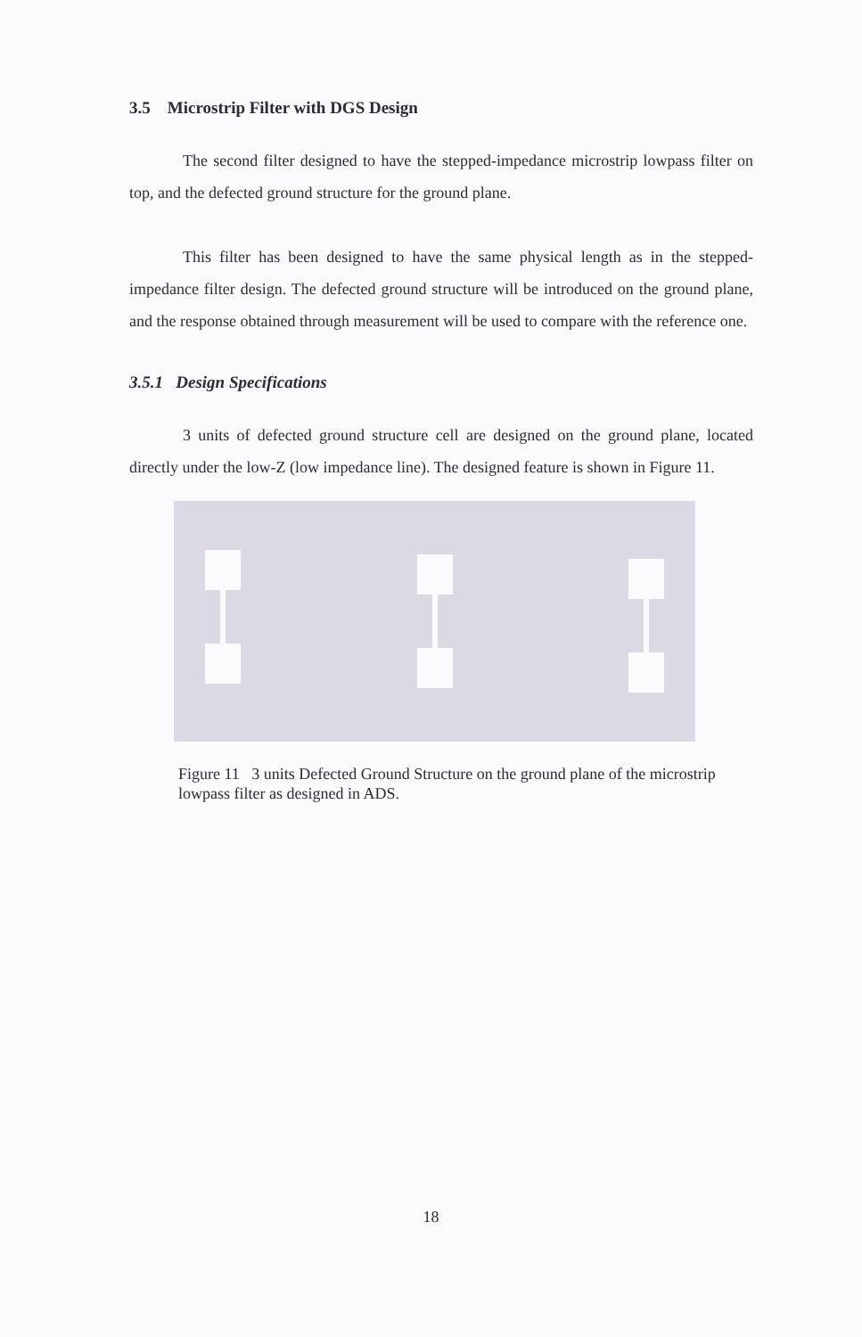3.5 Microstrip Filter with DGS Design
The second filter designed to have the stepped-impedance microstrip lowpass filter on top, and the defected ground structure for the ground plane.
This filter has been designed to have the same physical length as in the stepped-impedance filter design. The defected ground structure will be introduced on the ground plane, and the response obtained through measurement will be used to compare with the reference one.
3.5.1 Design Specifications
3 units of defected ground structure cell are designed on the ground plane, located directly under the low-Z (low impedance line). The designed feature is shown in Figure 11.
Figure 11 3 units Defected Ground Structure on the ground plane of the microstrip lowpass filter as designed in ADS.
18